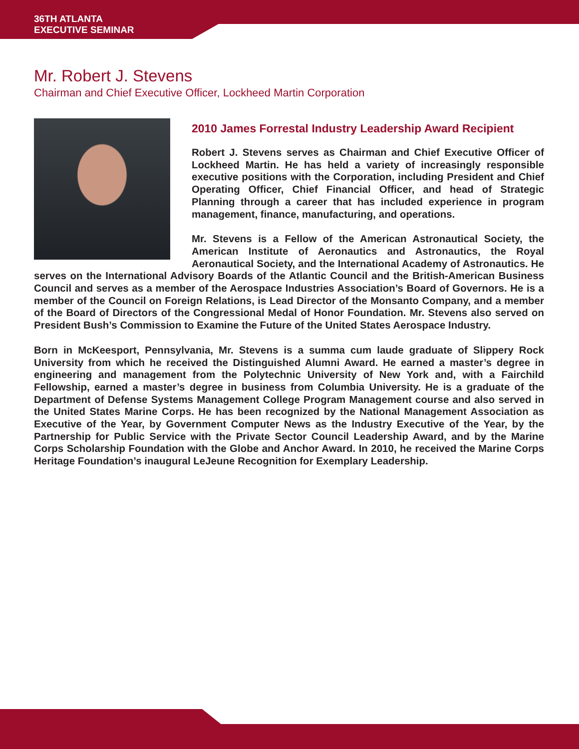36TH ATLANTA
EXECUTIVE SEMINAR
Mr. Robert J. Stevens
Chairman and Chief Executive Officer, Lockheed Martin Corporation
2010 James Forrestal Industry Leadership Award Recipient
Robert J. Stevens serves as Chairman and Chief Executive Officer of Lockheed Martin. He has held a variety of increasingly responsible executive positions with the Corporation, including President and Chief Operating Officer, Chief Financial Officer, and head of Strategic Planning through a career that has included experience in program management, finance, manufacturing, and operations.
Mr. Stevens is a Fellow of the American Astronautical Society, the American Institute of Aeronautics and Astronautics, the Royal Aeronautical Society, and the International Academy of Astronautics. He serves on the International Advisory Boards of the Atlantic Council and the British-American Business Council and serves as a member of the Aerospace Industries Association’s Board of Governors. He is a member of the Council on Foreign Relations, is Lead Director of the Monsanto Company, and a member of the Board of Directors of the Congressional Medal of Honor Foundation. Mr. Stevens also served on President Bush’s Commission to Examine the Future of the United States Aerospace Industry.
Born in McKeesport, Pennsylvania, Mr. Stevens is a summa cum laude graduate of Slippery Rock University from which he received the Distinguished Alumni Award. He earned a master’s degree in engineering and management from the Polytechnic University of New York and, with a Fairchild Fellowship, earned a master’s degree in business from Columbia University. He is a graduate of the Department of Defense Systems Management College Program Management course and also served in the United States Marine Corps. He has been recognized by the National Management Association as Executive of the Year, by Government Computer News as the Industry Executive of the Year, by the Partnership for Public Service with the Private Sector Council Leadership Award, and by the Marine Corps Scholarship Foundation with the Globe and Anchor Award. In 2010, he received the Marine Corps Heritage Foundation’s inaugural LeJeune Recognition for Exemplary Leadership.